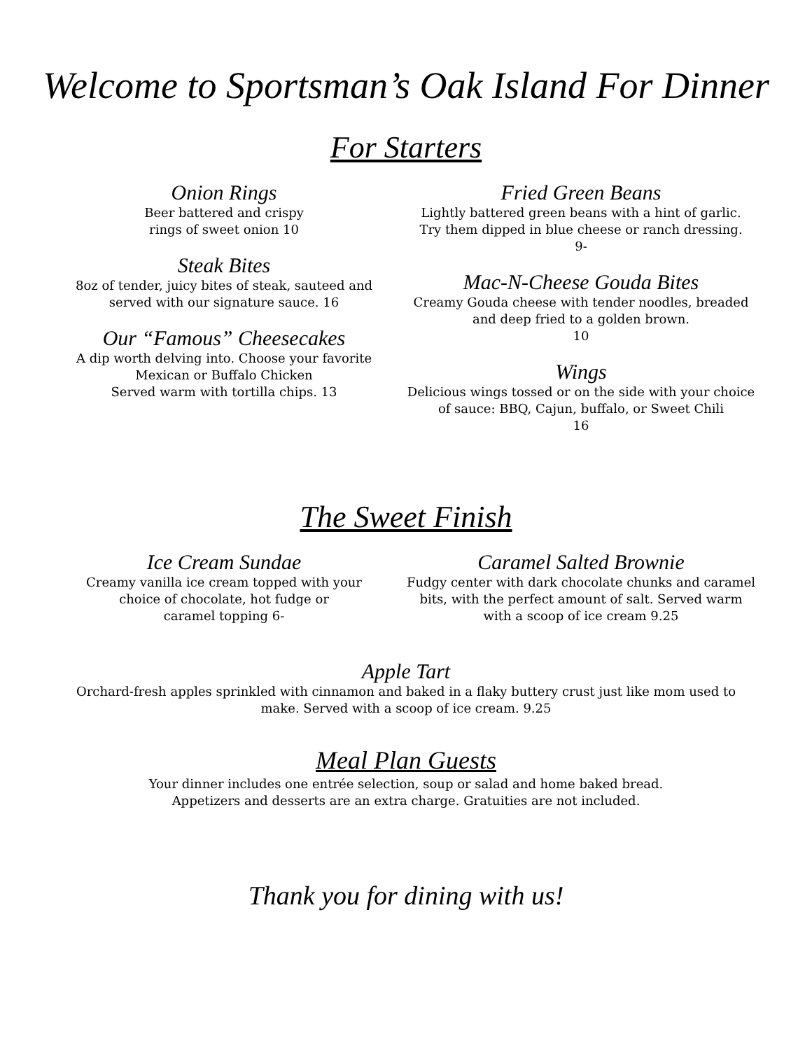Welcome to Sportsman’s Oak Island For Dinner
For Starters
Onion Rings
Beer battered and crispy
rings of sweet onion 10
Steak Bites
8oz of tender, juicy bites of steak, sauteed and served with our signature sauce. 16
Our “Famous” Cheesecakes
A dip worth delving into. Choose your favorite
Mexican or Buffalo Chicken
Served warm with tortilla chips. 13
Fried Green Beans
Lightly battered green beans with a hint of garlic.
Try them dipped in blue cheese or ranch dressing.
9-
Mac-N-Cheese Gouda Bites
Creamy Gouda cheese with tender noodles, breaded and deep fried to a golden brown.
10
Wings
Delicious wings tossed or on the side with your choice of sauce: BBQ, Cajun, buffalo, or Sweet Chili
16
The Sweet Finish
Ice Cream Sundae
Creamy vanilla ice cream topped with your
choice of chocolate, hot fudge or
caramel topping 6-
Caramel Salted Brownie
Fudgy center with dark chocolate chunks and caramel bits, with the perfect amount of salt. Served warm with a scoop of ice cream 9.25
Apple Tart
Orchard-fresh apples sprinkled with cinnamon and baked in a flaky buttery crust just like mom used to make. Served with a scoop of ice cream. 9.25
Meal Plan Guests
Your dinner includes one entrée selection, soup or salad and home baked bread.
Appetizers and desserts are an extra charge. Gratuities are not included.
Thank you for dining with us!